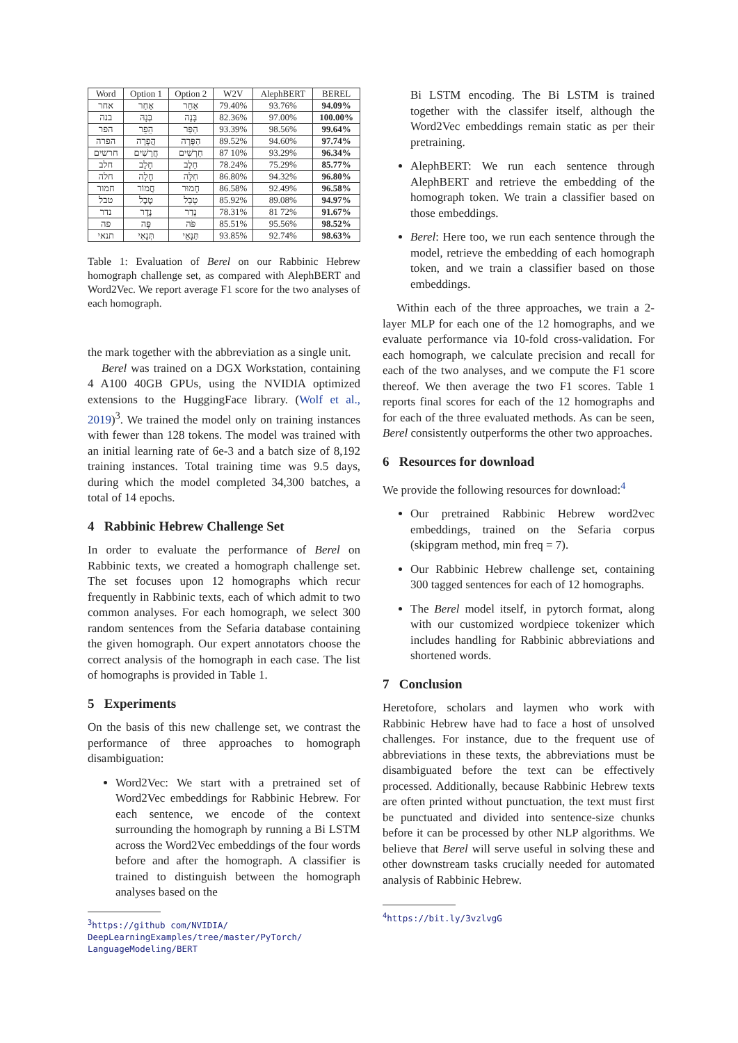| Word | Option 1 | Option 2 | W2V | AlephBERT | BEREL |
| --- | --- | --- | --- | --- | --- |
| אחר | אַחַר | אַחֵר | 79.40% | 93.76% | 94.09% |
| בנה | בְּנָהּ | בָּנָה | 82.36% | 97.00% | 100.00% |
| הפר | הֵפֵר | הַפַּר | 93.39% | 98.56% | 99.64% |
| הפרה | הֲפָרָה | הַפָּרָה | 89.52% | 94.60% | 97.74% |
| חרשים | חֲרָשִׁים | חֵרְשִׁים | 87 10% | 93.29% | 96.34% |
| חלב | חָלָב | חֵלֶב | 78.24% | 75.29% | 85.77% |
| חלה | חָלָה | חַלָּה | 86.80% | 94.32% | 96.80% |
| חמור | חֲמוֹר | חָמוּר | 86.58% | 92.49% | 96.58% |
| טבל | טֶבֶל | טָבַל | 85.92% | 89.08% | 94.97% |
| נדר | נֶדֶר | נָדַר | 78.31% | 81 72% | 91.67% |
| פה | פֶּה | פֹּה | 85.51% | 95.56% | 98.52% |
| תנאי | תְּנָאִי | תַּנָּאֵי | 93.85% | 92.74% | 98.63% |
Table 1: Evaluation of Berel on our Rabbinic Hebrew homograph challenge set, as compared with AlephBERT and Word2Vec. We report average F1 score for the two analyses of each homograph.
the mark together with the abbreviation as a single unit.
Berel was trained on a DGX Workstation, containing 4 A100 40GB GPUs, using the NVIDIA optimized extensions to the HuggingFace library. (Wolf et al., 2019)<sup>3</sup>. We trained the model only on training instances with fewer than 128 tokens. The model was trained with an initial learning rate of 6e-3 and a batch size of 8,192 training instances. Total training time was 9.5 days, during which the model completed 34,300 batches, a total of 14 epochs.
4 Rabbinic Hebrew Challenge Set
In order to evaluate the performance of Berel on Rabbinic texts, we created a homograph challenge set. The set focuses upon 12 homographs which recur frequently in Rabbinic texts, each of which admit to two common analyses. For each homograph, we select 300 random sentences from the Sefaria database containing the given homograph. Our expert annotators choose the correct analysis of the homograph in each case. The list of homographs is provided in Table 1.
5 Experiments
On the basis of this new challenge set, we contrast the performance of three approaches to homograph disambiguation:
Word2Vec: We start with a pretrained set of Word2Vec embeddings for Rabbinic Hebrew. For each sentence, we encode of the context surrounding the homograph by running a Bi LSTM across the Word2Vec embeddings of the four words before and after the homograph. A classifier is trained to distinguish between the homograph analyses based on the
<sup>3</sup> https://github com/NVIDIA/
DeepLearningExamples/tree/master/PyTorch/
LanguageModeling/BERT
Bi LSTM encoding. The Bi LSTM is trained together with the classifer itself, although the Word2Vec embeddings remain static as per their pretraining.
AlephBERT: We run each sentence through AlephBERT and retrieve the embedding of the homograph token. We train a classifier based on those embeddings.
Berel: Here too, we run each sentence through the model, retrieve the embedding of each homograph token, and we train a classifier based on those embeddings.
Within each of the three approaches, we train a 2-layer MLP for each one of the 12 homographs, and we evaluate performance via 10-fold cross-validation. For each homograph, we calculate precision and recall for each of the two analyses, and we compute the F1 score thereof. We then average the two F1 scores. Table 1 reports final scores for each of the 12 homographs and for each of the three evaluated methods. As can be seen, Berel consistently outperforms the other two approaches.
6 Resources for download
We provide the following resources for download:<sup>4</sup>
Our pretrained Rabbinic Hebrew word2vec embeddings, trained on the Sefaria corpus (skipgram method, min freq = 7).
Our Rabbinic Hebrew challenge set, containing 300 tagged sentences for each of 12 homographs.
The Berel model itself, in pytorch format, along with our customized wordpiece tokenizer which includes handling for Rabbinic abbreviations and shortened words.
7 Conclusion
Heretofore, scholars and laymen who work with Rabbinic Hebrew have had to face a host of unsolved challenges. For instance, due to the frequent use of abbreviations in these texts, the abbreviations must be disambiguated before the text can be effectively processed. Additionally, because Rabbinic Hebrew texts are often printed without punctuation, the text must first be punctuated and divided into sentence-size chunks before it can be processed by other NLP algorithms. We believe that Berel will serve useful in solving these and other downstream tasks crucially needed for automated analysis of Rabbinic Hebrew.
<sup>4</sup> https://bit.ly/3vzlvgG